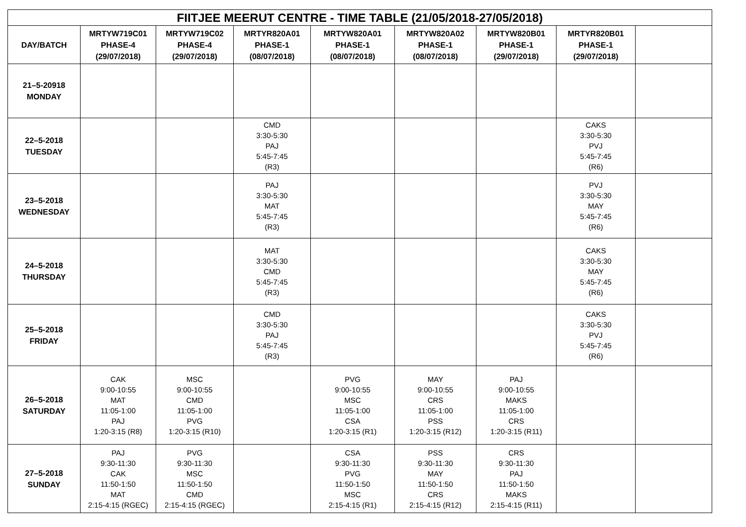| FIITJEE MEERUT CENTRE - TIME TABLE (21/05/2018-27/05/2018) | | | | | | | | |
| --- | --- | --- | --- | --- | --- | --- | --- | --- |
| DAY/BATCH | MRTYW719C01 PHASE-4 (29/07/2018) | MRTYW719C02 PHASE-4 (29/07/2018) | MRTYR820A01 PHASE-1 (08/07/2018) | MRTYW820A01 PHASE-1 (08/07/2018) | MRTYW820A02 PHASE-1 (08/07/2018) | MRTYW820B01 PHASE-1 (29/07/2018) | MRTYR820B01 PHASE-1 (29/07/2018) | |
| 21–5-20918 MONDAY | | | | | | | | |
| 22–5-2018 TUESDAY | | | CMD 3:30-5:30 PAJ 5:45-7:45 (R3) | | | | CAKS 3:30-5:30 PVJ 5:45-7:45 (R6) | |
| 23–5-2018 WEDNESDAY | | | PAJ 3:30-5:30 MAT 5:45-7:45 (R3) | | | | PVJ 3:30-5:30 MAY 5:45-7:45 (R6) | |
| 24–5-2018 THURSDAY | | | MAT 3:30-5:30 CMD 5:45-7:45 (R3) | | | | CAKS 3:30-5:30 MAY 5:45-7:45 (R6) | |
| 25–5-2018 FRIDAY | | | CMD 3:30-5:30 PAJ 5:45-7:45 (R3) | | | | CAKS 3:30-5:30 PVJ 5:45-7:45 (R6) | |
| 26–5-2018 SATURDAY | CAK 9:00-10:55 MAT 11:05-1:00 PAJ 1:20-3:15 (R8) | MSC 9:00-10:55 CMD 11:05-1:00 PVG 1:20-3:15 (R10) | | PVG 9:00-10:55 MSC 11:05-1:00 CSA 1:20-3:15 (R1) | MAY 9:00-10:55 CRS 11:05-1:00 PSS 1:20-3:15 (R12) | PAJ 9:00-10:55 MAKS 11:05-1:00 CRS 1:20-3:15 (R11) | | |
| 27–5-2018 SUNDAY | PAJ 9:30-11:30 CAK 11:50-1:50 MAT 2:15-4:15 (RGEC) | PVG 9:30-11:30 MSC 11:50-1:50 CMD 2:15-4:15 (RGEC) | | CSA 9:30-11:30 PVG 11:50-1:50 MSC 2:15-4:15 (R1) | PSS 9:30-11:30 MAY 11:50-1:50 CRS 2:15-4:15 (R12) | CRS 9:30-11:30 PAJ 11:50-1:50 MAKS 2:15-4:15 (R11) | | |